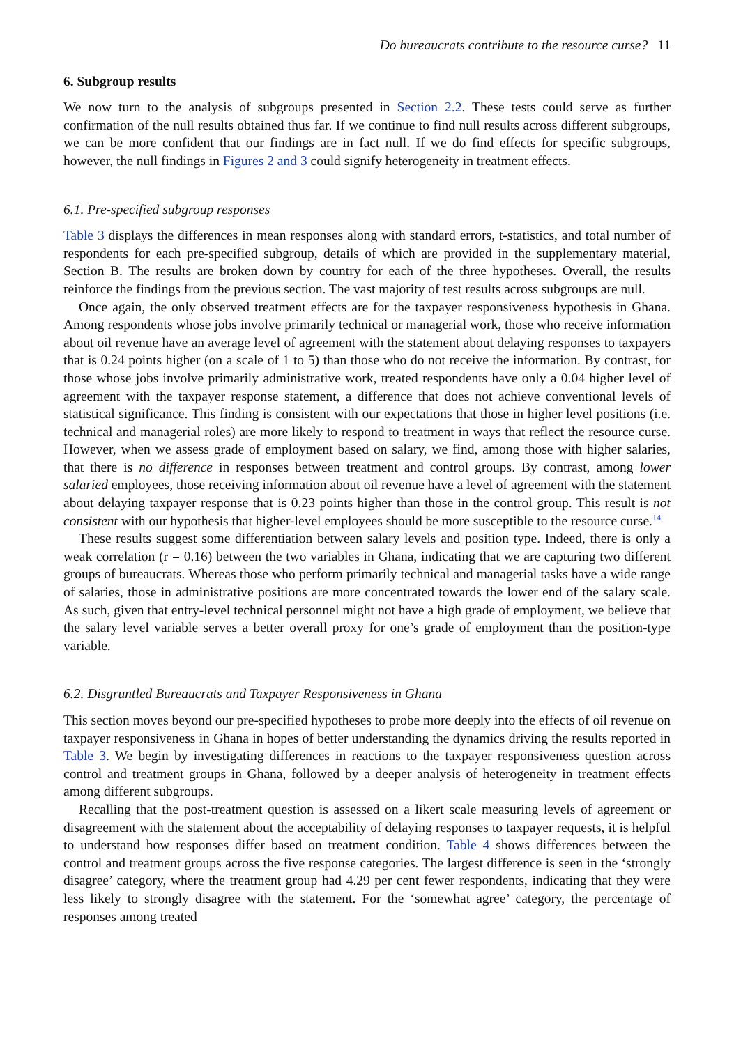Do bureaucrats contribute to the resource curse? 11
6. Subgroup results
We now turn to the analysis of subgroups presented in Section 2.2. These tests could serve as further confirmation of the null results obtained thus far. If we continue to find null results across different subgroups, we can be more confident that our findings are in fact null. If we do find effects for specific subgroups, however, the null findings in Figures 2 and 3 could signify heterogeneity in treatment effects.
6.1. Pre-specified subgroup responses
Table 3 displays the differences in mean responses along with standard errors, t-statistics, and total number of respondents for each pre-specified subgroup, details of which are provided in the supplementary material, Section B. The results are broken down by country for each of the three hypotheses. Overall, the results reinforce the findings from the previous section. The vast majority of test results across subgroups are null.
Once again, the only observed treatment effects are for the taxpayer responsiveness hypothesis in Ghana. Among respondents whose jobs involve primarily technical or managerial work, those who receive information about oil revenue have an average level of agreement with the statement about delaying responses to taxpayers that is 0.24 points higher (on a scale of 1 to 5) than those who do not receive the information. By contrast, for those whose jobs involve primarily administrative work, treated respondents have only a 0.04 higher level of agreement with the taxpayer response statement, a difference that does not achieve conventional levels of statistical significance. This finding is consistent with our expectations that those in higher level positions (i.e. technical and managerial roles) are more likely to respond to treatment in ways that reflect the resource curse. However, when we assess grade of employment based on salary, we find, among those with higher salaries, that there is no difference in responses between treatment and control groups. By contrast, among lower salaried employees, those receiving information about oil revenue have a level of agreement with the statement about delaying taxpayer response that is 0.23 points higher than those in the control group. This result is not consistent with our hypothesis that higher-level employees should be more susceptible to the resource curse.<sup>14</sup>
These results suggest some differentiation between salary levels and position type. Indeed, there is only a weak correlation (r = 0.16) between the two variables in Ghana, indicating that we are capturing two different groups of bureaucrats. Whereas those who perform primarily technical and managerial tasks have a wide range of salaries, those in administrative positions are more concentrated towards the lower end of the salary scale. As such, given that entry-level technical personnel might not have a high grade of employment, we believe that the salary level variable serves a better overall proxy for one’s grade of employment than the position-type variable.
6.2. Disgruntled Bureaucrats and Taxpayer Responsiveness in Ghana
This section moves beyond our pre-specified hypotheses to probe more deeply into the effects of oil revenue on taxpayer responsiveness in Ghana in hopes of better understanding the dynamics driving the results reported in Table 3. We begin by investigating differences in reactions to the taxpayer responsiveness question across control and treatment groups in Ghana, followed by a deeper analysis of heterogeneity in treatment effects among different subgroups.
Recalling that the post-treatment question is assessed on a likert scale measuring levels of agreement or disagreement with the statement about the acceptability of delaying responses to taxpayer requests, it is helpful to understand how responses differ based on treatment condition. Table 4 shows differences between the control and treatment groups across the five response categories. The largest difference is seen in the ‘strongly disagree’ category, where the treatment group had 4.29 per cent fewer respondents, indicating that they were less likely to strongly disagree with the statement. For the ‘somewhat agree’ category, the percentage of responses among treated